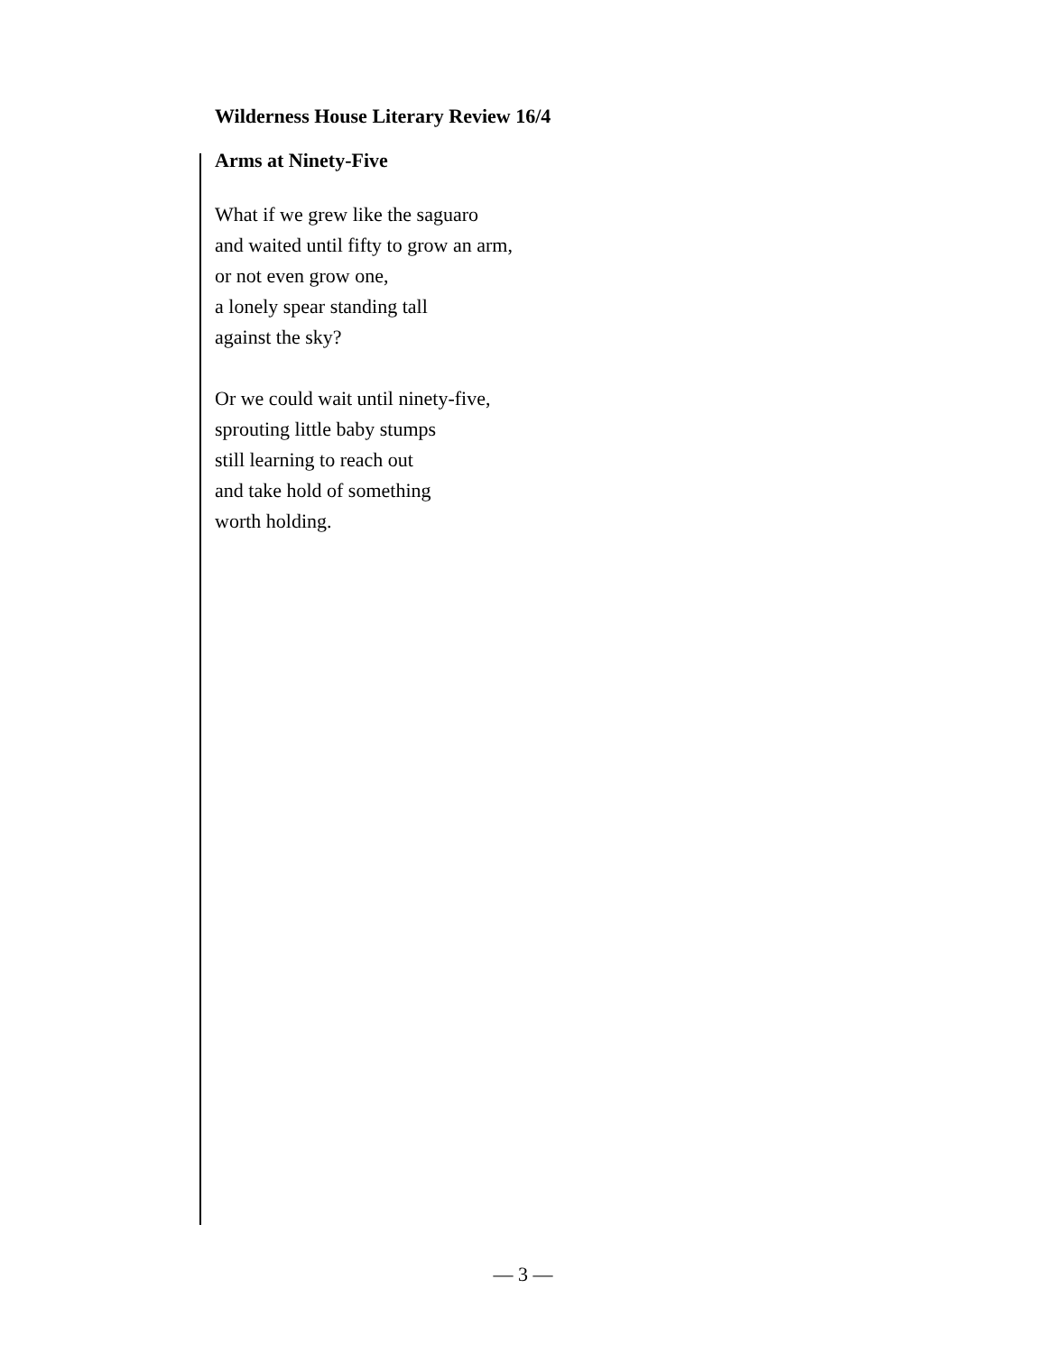Wilderness House Literary Review 16/4
Arms at Ninety-Five
What if we grew like the saguaro
and waited until fifty to grow an arm,
or not even grow one,
a lonely spear standing tall
against the sky?
Or we could wait until ninety-five,
sprouting little baby stumps
still learning to reach out
and take hold of something
worth holding.
— 3 —